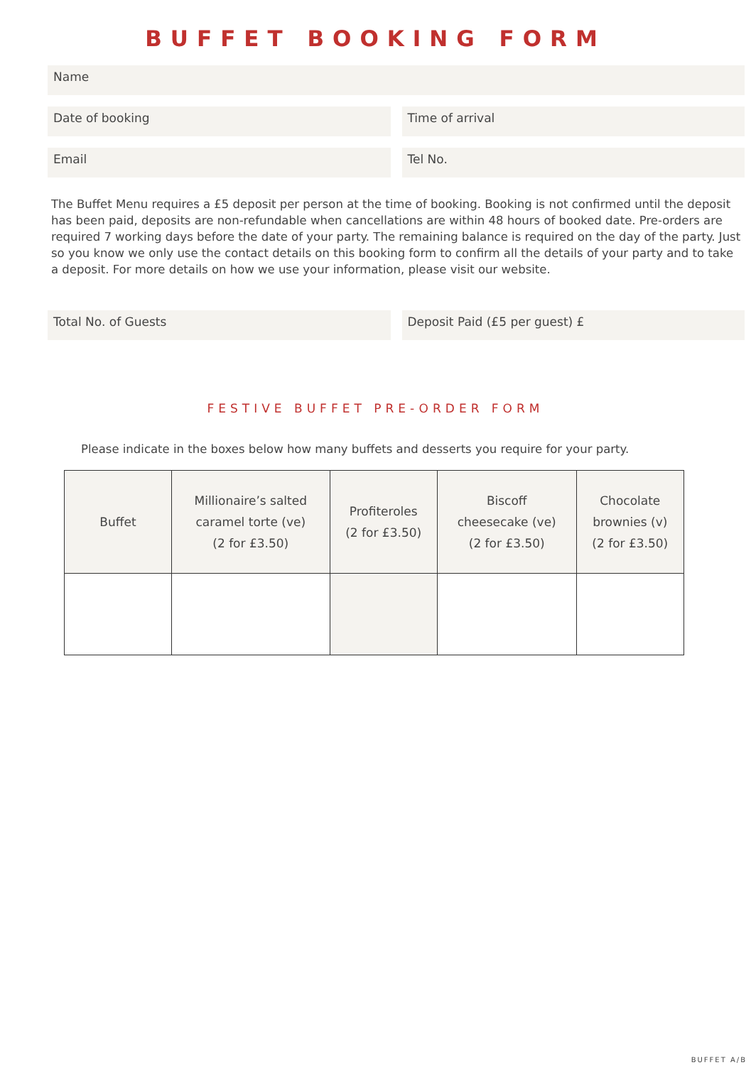BUFFET BOOKING FORM
Name
Date of booking Time of arrival
Email Tel No.
The Buffet Menu requires a £5 deposit per person at the time of booking. Booking is not confirmed until the deposit has been paid, deposits are non-refundable when cancellations are within 48 hours of booked date. Pre-orders are required 7 working days before the date of your party. The remaining balance is required on the day of the party. Just so you know we only use the contact details on this booking form to confirm all the details of your party and to take a deposit. For more details on how we use your information, please visit our website.
Total No. of Guests Deposit Paid (£5 per guest) £
FESTIVE BUFFET PRE-ORDER FORM
Please indicate in the boxes below how many buffets and desserts you require for your party.
| Buffet | Millionaire’s salted caramel torte (ve) (2 for £3.50) | Profiteroles (2 for £3.50) | Biscoff cheesecake (ve) (2 for £3.50) | Chocolate brownies (v) (2 for £3.50) |
| --- | --- | --- | --- | --- |
BUFFET A/B